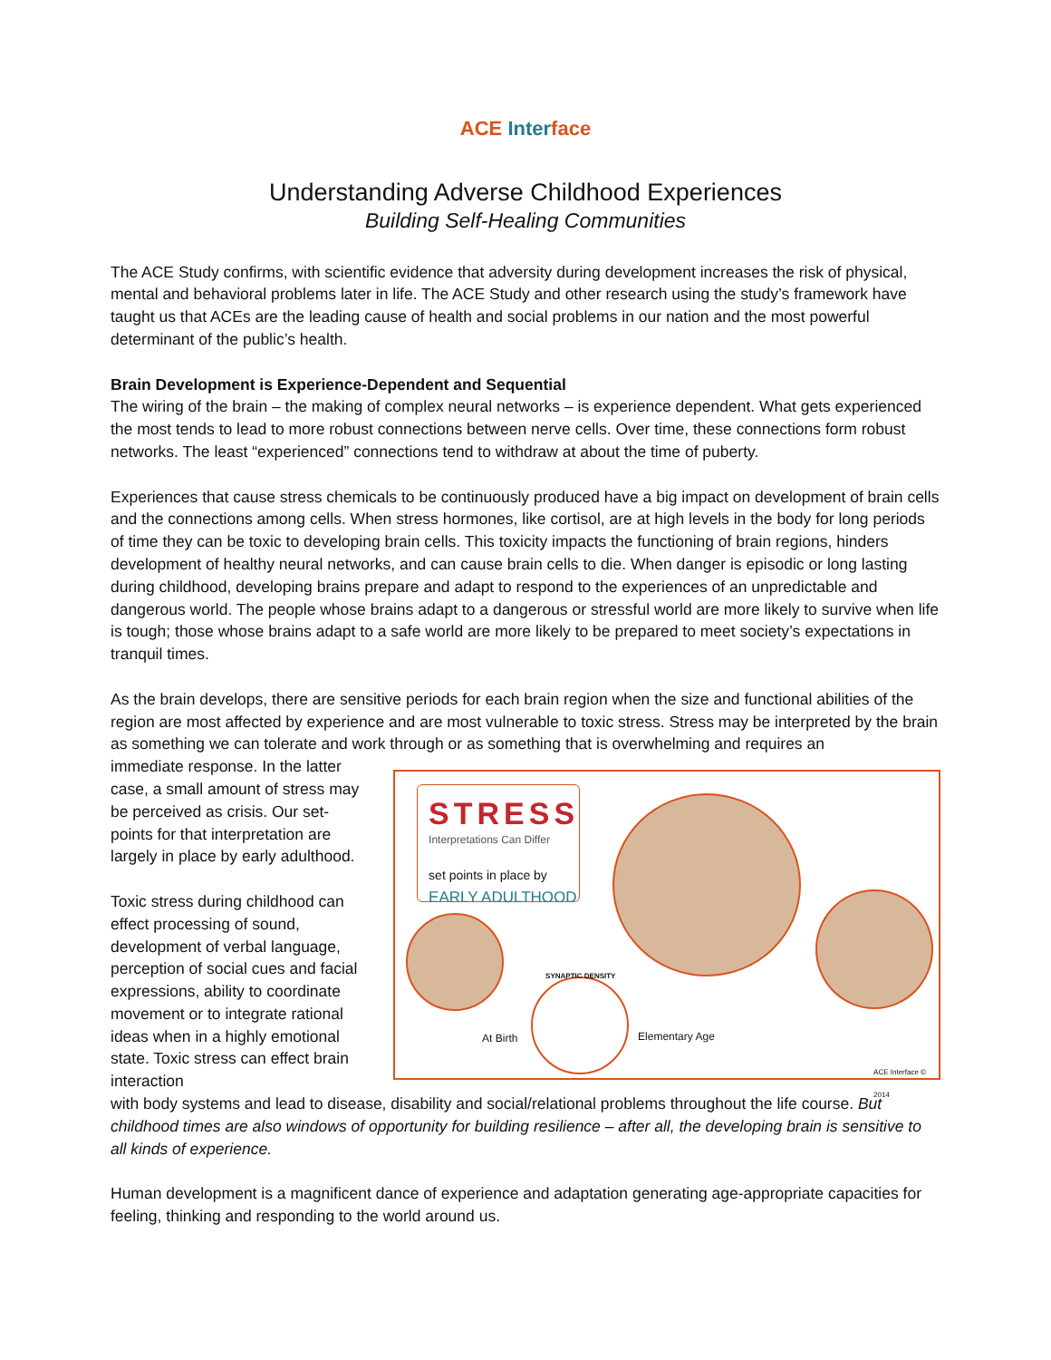ACE Inter face
Understanding Adverse Childhood Experiences
Building Self-Healing Communities
The ACE Study confirms, with scientific evidence that adversity during development increases the risk of physical, mental and behavioral problems later in life. The ACE Study and other research using the study’s framework have taught us that ACEs are the leading cause of health and social problems in our nation and the most powerful determinant of the public’s health.
Brain Development is Experience-Dependent and Sequential
The wiring of the brain – the making of complex neural networks – is experience dependent. What gets experienced the most tends to lead to more robust connections between nerve cells. Over time, these connections form robust networks. The least “experienced” connections tend to withdraw at about the time of puberty.
Experiences that cause stress chemicals to be continuously produced have a big impact on development of brain cells and the connections among cells. When stress hormones, like cortisol, are at high levels in the body for long periods of time they can be toxic to developing brain cells. This toxicity impacts the functioning of brain regions, hinders development of healthy neural networks, and can cause brain cells to die. When danger is episodic or long lasting during childhood, developing brains prepare and adapt to respond to the experiences of an unpredictable and dangerous world. The people whose brains adapt to a dangerous or stressful world are more likely to survive when life is tough; those whose brains adapt to a safe world are more likely to be prepared to meet society’s expectations in tranquil times.
As the brain develops, there are sensitive periods for each brain region when the size and functional abilities of the region are most affected by experience and are most vulnerable to toxic stress. Stress may be interpreted by the brain as something we can tolerate and work through or as something that is overwhelming and requires an
immediate response. In the latter case, a small amount of stress may be perceived as crisis. Our set-points for that interpretation are largely in place by early adulthood.
Toxic stress during childhood can effect processing of sound, development of verbal language, perception of social cues and facial expressions, ability to coordinate movement or to integrate rational ideas when in a highly emotional state. Toxic stress can effect brain interaction
STRESS
Interpretations Can Differ
set points in place by
EARLY ADULTHOOD
SYNAPTIC DENSITY
At Birth Elementary Age
ACE Interface © 2014
with body systems and lead to disease, disability and social/relational problems throughout the life course. But childhood times are also windows of opportunity for building resilience – after all, the developing brain is sensitive to all kinds of experience.
Human development is a magnificent dance of experience and adaptation generating age-appropriate capacities for feeling, thinking and responding to the world around us.